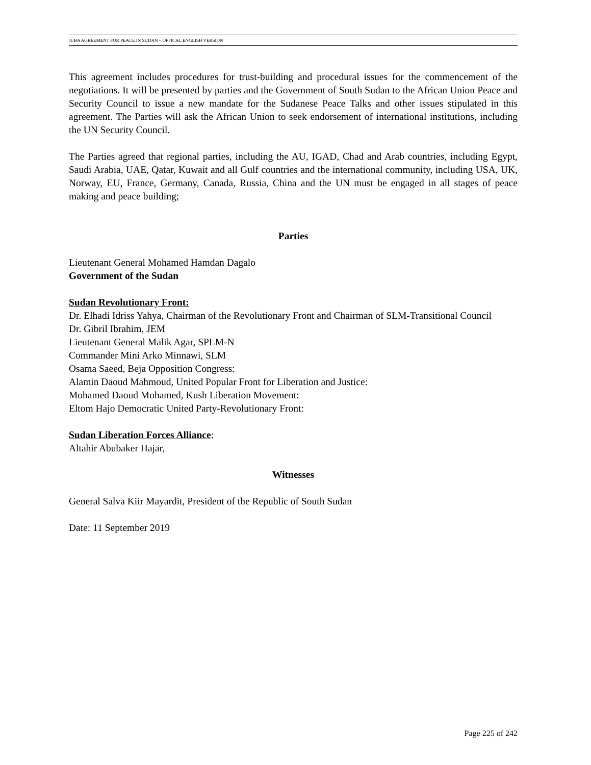JUBA AGREEMENT FOR PEACE IN SUDAN – OFFICAL ENGLISH VERSION
This agreement includes procedures for trust-building and procedural issues for the commencement of the negotiations. It will be presented by parties and the Government of South Sudan to the African Union Peace and Security Council to issue a new mandate for the Sudanese Peace Talks and other issues stipulated in this agreement. The Parties will ask the African Union to seek endorsement of international institutions, including the UN Security Council.
The Parties agreed that regional parties, including the AU, IGAD, Chad and Arab countries, including Egypt, Saudi Arabia, UAE, Qatar, Kuwait and all Gulf countries and the international community, including USA, UK, Norway, EU, France, Germany, Canada, Russia, China and the UN must be engaged in all stages of peace making and peace building;
Parties
Lieutenant General Mohamed Hamdan Dagalo
Government of the Sudan
Sudan Revolutionary Front:
Dr. Elhadi Idriss Yahya, Chairman of the Revolutionary Front and Chairman of SLM-Transitional Council
Dr. Gibril Ibrahim, JEM
Lieutenant General Malik Agar, SPLM-N
Commander Mini Arko Minnawi, SLM
Osama Saeed, Beja Opposition Congress:
Alamin Daoud Mahmoud, United Popular Front for Liberation and Justice:
Mohamed Daoud Mohamed, Kush Liberation Movement:
Eltom Hajo Democratic United Party-Revolutionary Front:
Sudan Liberation Forces Alliance:
Altahir Abubaker Hajar,
Witnesses
General Salva Kiir Mayardit, President of the Republic of South Sudan
Date: 11 September 2019
Page 225 of 242